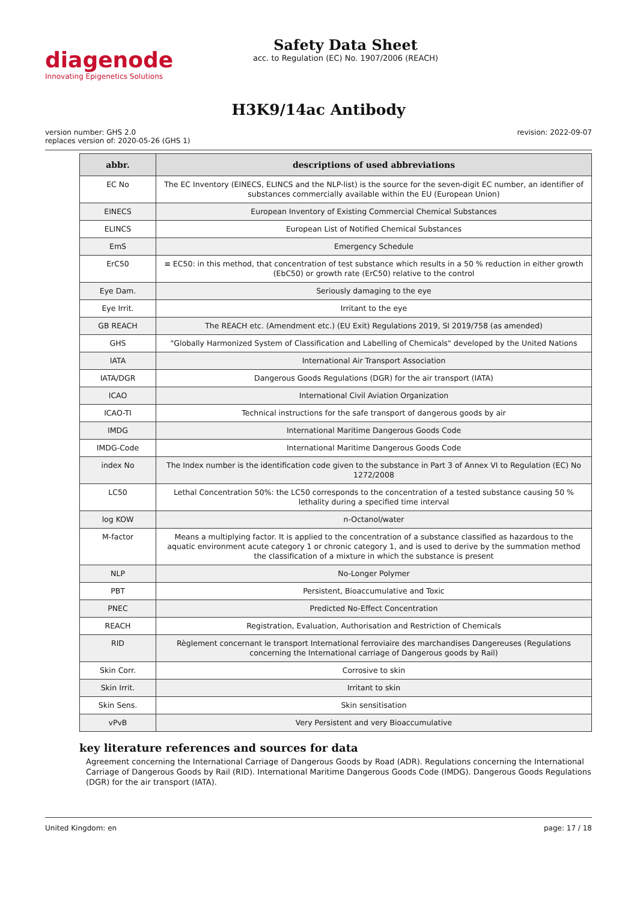diagenode
Innovating Epigenetics Solutions
Safety Data Sheet
acc. to Regulation (EC) No. 1907/2006 (REACH)
H3K9/14ac Antibody
version number: GHS 2.0
replaces version of: 2020-05-26 (GHS 1)
revision: 2022-09-07
| abbr. | descriptions of used abbreviations |
| --- | --- |
| EC No | The EC Inventory (EINECS, ELINCS and the NLP-list) is the source for the seven-digit EC number, an identifier of substances commercially available within the EU (European Union) |
| EINECS | European Inventory of Existing Commercial Chemical Substances |
| ELINCS | European List of Notified Chemical Substances |
| EmS | Emergency Schedule |
| ErC50 | ≡ EC50: in this method, that concentration of test substance which results in a 50 % reduction in either growth (EbC50) or growth rate (ErC50) relative to the control |
| Eye Dam. | Seriously damaging to the eye |
| Eye Irrit. | Irritant to the eye |
| GB REACH | The REACH etc. (Amendment etc.) (EU Exit) Regulations 2019, SI 2019/758 (as amended) |
| GHS | "Globally Harmonized System of Classification and Labelling of Chemicals" developed by the United Nations |
| IATA | International Air Transport Association |
| IATA/DGR | Dangerous Goods Regulations (DGR) for the air transport (IATA) |
| ICAO | International Civil Aviation Organization |
| ICAO-TI | Technical instructions for the safe transport of dangerous goods by air |
| IMDG | International Maritime Dangerous Goods Code |
| IMDG-Code | International Maritime Dangerous Goods Code |
| index No | The Index number is the identification code given to the substance in Part 3 of Annex VI to Regulation (EC) No 1272/2008 |
| LC50 | Lethal Concentration 50%: the LC50 corresponds to the concentration of a tested substance causing 50 % lethality during a specified time interval |
| log KOW | n-Octanol/water |
| M-factor | Means a multiplying factor. It is applied to the concentration of a substance classified as hazardous to the aquatic environment acute category 1 or chronic category 1, and is used to derive by the summation method the classification of a mixture in which the substance is present |
| NLP | No-Longer Polymer |
| PBT | Persistent, Bioaccumulative and Toxic |
| PNEC | Predicted No-Effect Concentration |
| REACH | Registration, Evaluation, Authorisation and Restriction of Chemicals |
| RID | Règlement concernant le transport International ferroviaire des marchandises Dangereuses (Regulations concerning the International carriage of Dangerous goods by Rail) |
| Skin Corr. | Corrosive to skin |
| Skin Irrit. | Irritant to skin |
| Skin Sens. | Skin sensitisation |
| vPvB | Very Persistent and very Bioaccumulative |
key literature references and sources for data
Agreement concerning the International Carriage of Dangerous Goods by Road (ADR). Regulations concerning the International Carriage of Dangerous Goods by Rail (RID). International Maritime Dangerous Goods Code (IMDG). Dangerous Goods Regulations (DGR) for the air transport (IATA).
United Kingdom: en page: 17 / 18